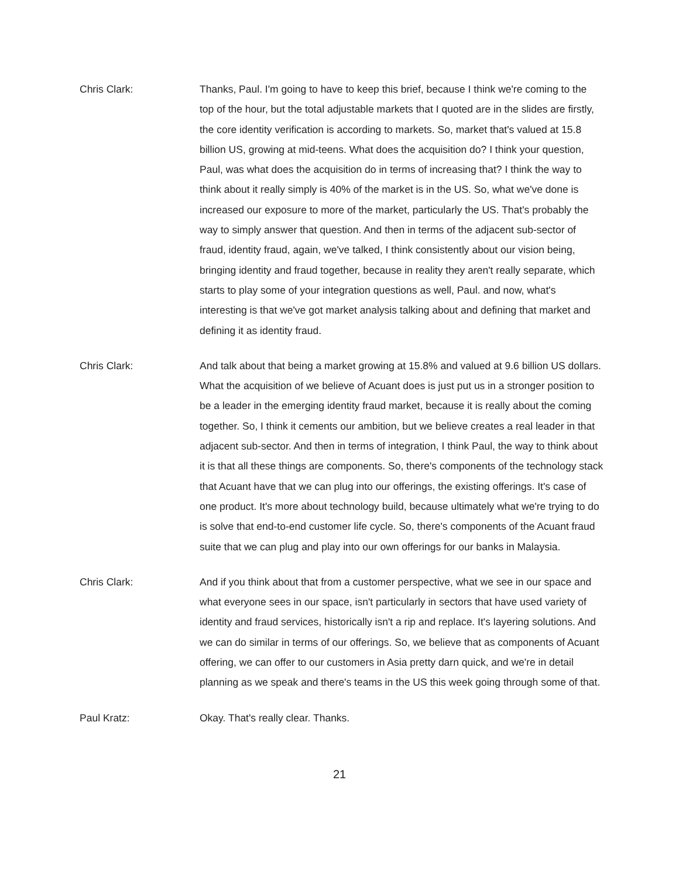Chris Clark: Thanks, Paul. I'm going to have to keep this brief, because I think we're coming to the top of the hour, but the total adjustable markets that I quoted are in the slides are firstly, the core identity verification is according to markets. So, market that's valued at 15.8 billion US, growing at mid-teens. What does the acquisition do? I think your question, Paul, was what does the acquisition do in terms of increasing that? I think the way to think about it really simply is 40% of the market is in the US. So, what we've done is increased our exposure to more of the market, particularly the US. That's probably the way to simply answer that question. And then in terms of the adjacent sub-sector of fraud, identity fraud, again, we've talked, I think consistently about our vision being, bringing identity and fraud together, because in reality they aren't really separate, which starts to play some of your integration questions as well, Paul. and now, what's interesting is that we've got market analysis talking about and defining that market and defining it as identity fraud.
Chris Clark: And talk about that being a market growing at 15.8% and valued at 9.6 billion US dollars. What the acquisition of we believe of Acuant does is just put us in a stronger position to be a leader in the emerging identity fraud market, because it is really about the coming together. So, I think it cements our ambition, but we believe creates a real leader in that adjacent sub-sector. And then in terms of integration, I think Paul, the way to think about it is that all these things are components. So, there's components of the technology stack that Acuant have that we can plug into our offerings, the existing offerings. It's case of one product. It's more about technology build, because ultimately what we're trying to do is solve that end-to-end customer life cycle. So, there's components of the Acuant fraud suite that we can plug and play into our own offerings for our banks in Malaysia.
Chris Clark: And if you think about that from a customer perspective, what we see in our space and what everyone sees in our space, isn't particularly in sectors that have used variety of identity and fraud services, historically isn't a rip and replace. It's layering solutions. And we can do similar in terms of our offerings. So, we believe that as components of Acuant offering, we can offer to our customers in Asia pretty darn quick, and we're in detail planning as we speak and there's teams in the US this week going through some of that.
Paul Kratz: Okay. That's really clear. Thanks.
21